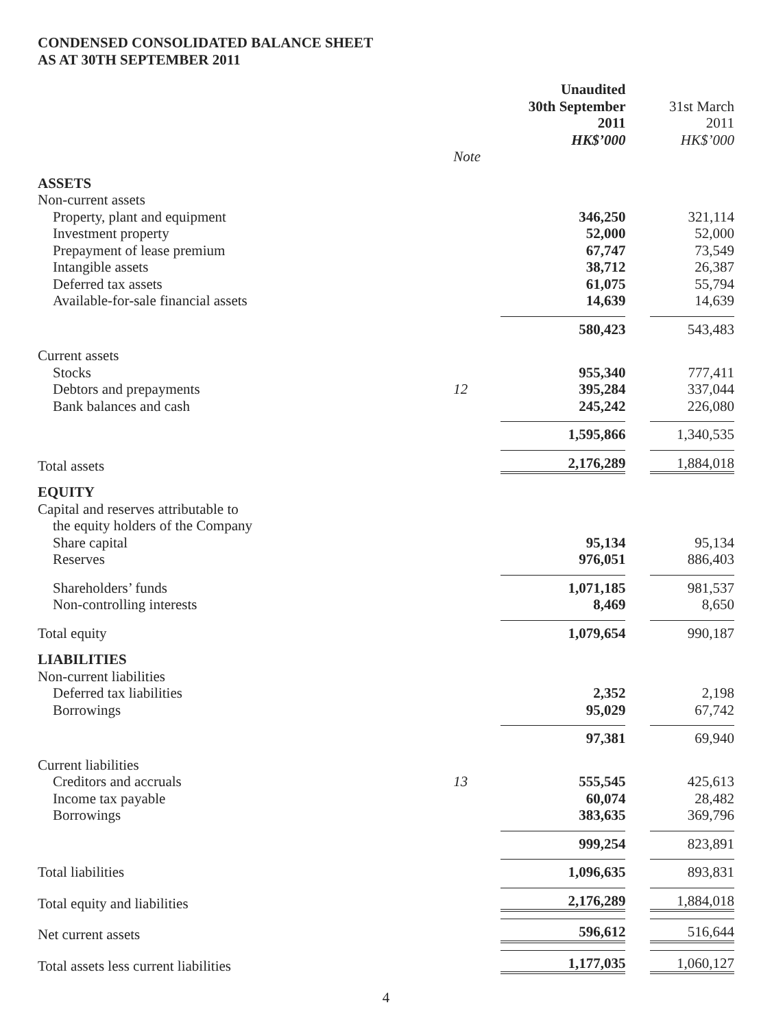CONDENSED CONSOLIDATED BALANCE SHEET
AS AT 30TH SEPTEMBER 2011
| | | Unaudited 30th September 2011 HK$’000 | | 31st March 2011 HK$’000 |
| | Note | | | |
| ASSETS | | | | |
| Non-current assets | | | | |
| Property, plant and equipment | | 346,250 | | 321,114 |
| Investment property | | 52,000 | | 52,000 |
| Prepayment of lease premium | | 67,747 | | 73,549 |
| Intangible assets | | 38,712 | | 26,387 |
| Deferred tax assets | | 61,075 | | 55,794 |
| Available-for-sale financial assets | | 14,639 | | 14,639 |
| | | 580,423 | | 543,483 |
| Current assets | | | | |
| Stocks | | 955,340 | | 777,411 |
| Debtors and prepayments | 12 | 395,284 | | 337,044 |
| Bank balances and cash | | 245,242 | | 226,080 |
| | | 1,595,866 | | 1,340,535 |
| Total assets | | 2,176,289 | | 1,884,018 |
| EQUITY | | | | |
| Capital and reserves attributable to | | | | |
| the equity holders of the Company | | | | |
| Share capital | | 95,134 | | 95,134 |
| Reserves | | 976,051 | | 886,403 |
| Shareholders’ funds | | 1,071,185 | | 981,537 |
| Non-controlling interests | | 8,469 | | 8,650 |
| Total equity | | 1,079,654 | | 990,187 |
| LIABILITIES | | | | |
| Non-current liabilities | | | | |
| Deferred tax liabilities | | 2,352 | | 2,198 |
| Borrowings | | 95,029 | | 67,742 |
| | | 97,381 | | 69,940 |
| Current liabilities | | | | |
| Creditors and accruals | 13 | 555,545 | | 425,613 |
| Income tax payable | | 60,074 | | 28,482 |
| Borrowings | | 383,635 | | 369,796 |
| | | 999,254 | | 823,891 |
| Total liabilities | | 1,096,635 | | 893,831 |
| Total equity and liabilities | | 2,176,289 | | 1,884,018 |
| Net current assets | | 596,612 | | 516,644 |
| Total assets less current liabilities | | 1,177,035 | | 1,060,127 |
4